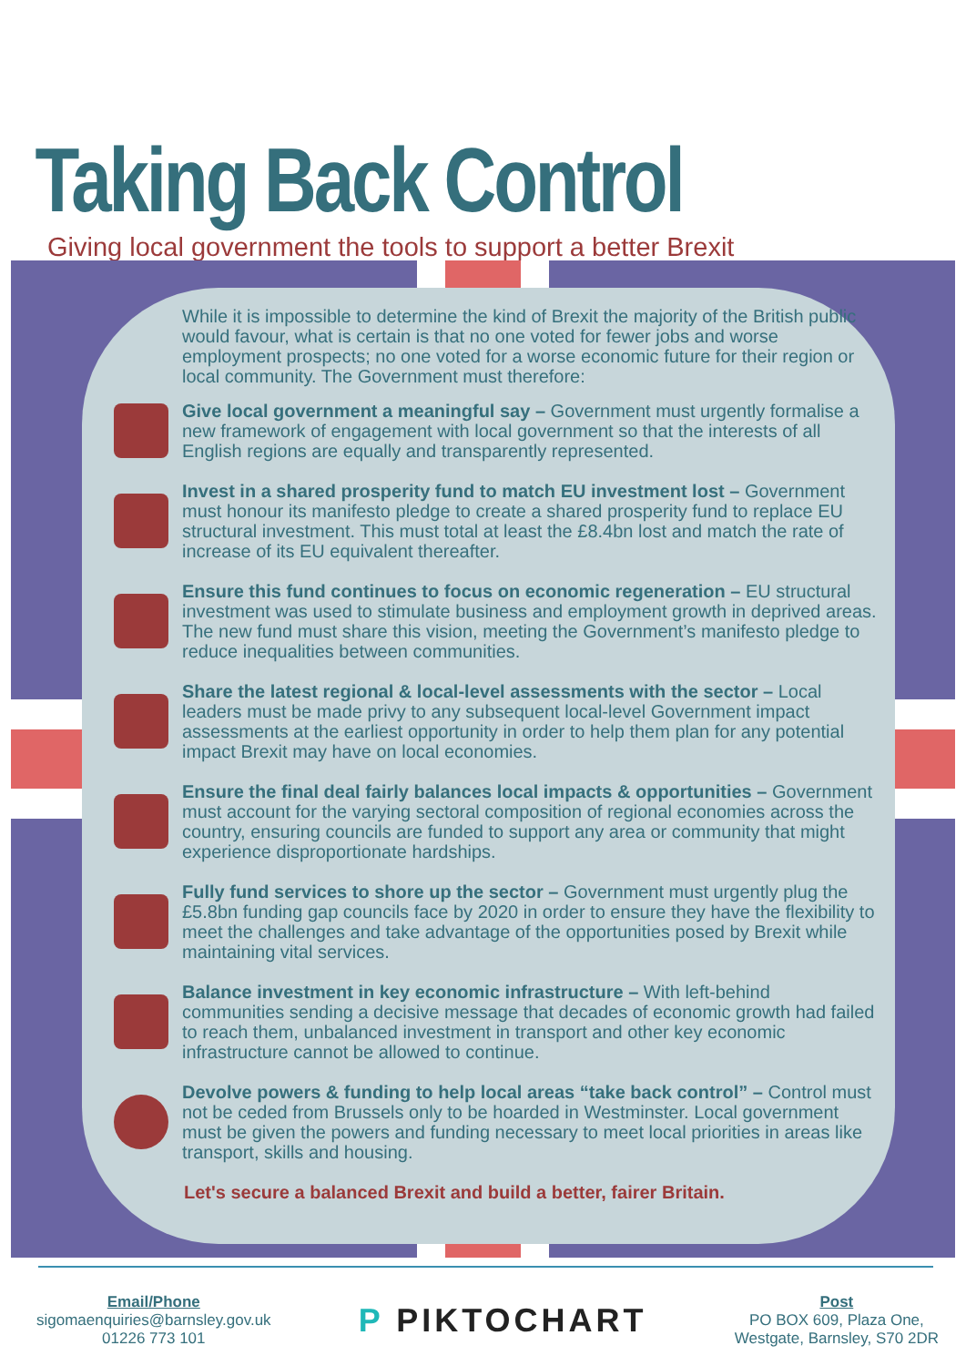Taking Back Control
Giving local government the tools to support a better Brexit
While it is impossible to determine the kind of Brexit the majority of the British public would favour, what is certain is that no one voted for fewer jobs and worse employment prospects; no one voted for a worse economic future for their region or local community. The Government must therefore:
Give local government a meaningful say – Government must urgently formalise a new framework of engagement with local government so that the interests of all English regions are equally and transparently represented.
Invest in a shared prosperity fund to match EU investment lost – Government must honour its manifesto pledge to create a shared prosperity fund to replace EU structural investment. This must total at least the £8.4bn lost and match the rate of increase of its EU equivalent thereafter.
Ensure this fund continues to focus on economic regeneration – EU structural investment was used to stimulate business and employment growth in deprived areas. The new fund must share this vision, meeting the Government’s manifesto pledge to reduce inequalities between communities.
Share the latest regional & local-level assessments with the sector – Local leaders must be made privy to any subsequent local-level Government impact assessments at the earliest opportunity in order to help them plan for any potential impact Brexit may have on local economies.
Ensure the final deal fairly balances local impacts & opportunities – Government must account for the varying sectoral composition of regional economies across the country, ensuring councils are funded to support any area or community that might experience disproportionate hardships.
Fully fund services to shore up the sector – Government must urgently plug the £5.8bn funding gap councils face by 2020 in order to ensure they have the flexibility to meet the challenges and take advantage of the opportunities posed by Brexit while maintaining vital services.
Balance investment in key economic infrastructure – With left-behind communities sending a decisive message that decades of economic growth had failed to reach them, unbalanced investment in transport and other key economic infrastructure cannot be allowed to continue.
Devolve powers & funding to help local areas “take back control” – Control must not be ceded from Brussels only to be hoarded in Westminster. Local government must be given the powers and funding necessary to meet local priorities in areas like transport, skills and housing.
Let's secure a balanced Brexit and build a better, fairer Britain.
Email/Phone
sigomaenquiries@barnsley.gov.uk
01226 773 101
P PIKTOCHART
Post
PO BOX 609, Plaza One,
Westgate, Barnsley, S70 2DR